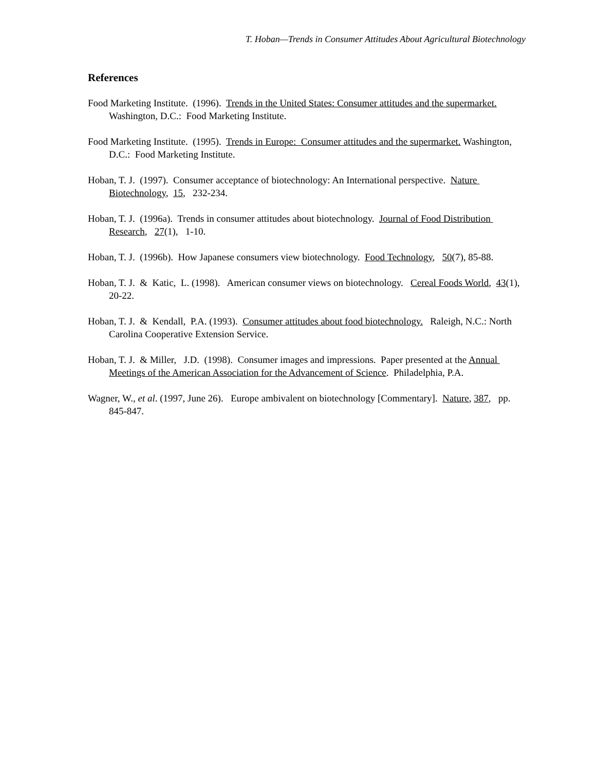T. Hoban—Trends in Consumer Attitudes About Agricultural Biotechnology
References
Food Marketing Institute. (1996). Trends in the United States: Consumer attitudes and the supermarket. Washington, D.C.: Food Marketing Institute.
Food Marketing Institute. (1995). Trends in Europe: Consumer attitudes and the supermarket. Washington, D.C.: Food Marketing Institute.
Hoban, T. J. (1997). Consumer acceptance of biotechnology: An International perspective. Nature Biotechnology, 15, 232-234.
Hoban, T. J. (1996a). Trends in consumer attitudes about biotechnology. Journal of Food Distribution Research, 27(1), 1-10.
Hoban, T. J. (1996b). How Japanese consumers view biotechnology. Food Technology, 50(7), 85-88.
Hoban, T. J. & Katic, L. (1998). American consumer views on biotechnology. Cereal Foods World, 43(1), 20-22.
Hoban, T. J. & Kendall, P.A. (1993). Consumer attitudes about food biotechnology. Raleigh, N.C.: North Carolina Cooperative Extension Service.
Hoban, T. J. & Miller, J.D. (1998). Consumer images and impressions. Paper presented at the Annual Meetings of the American Association for the Advancement of Science. Philadelphia, P.A.
Wagner, W., et al. (1997, June 26). Europe ambivalent on biotechnology [Commentary]. Nature, 387, pp. 845-847.